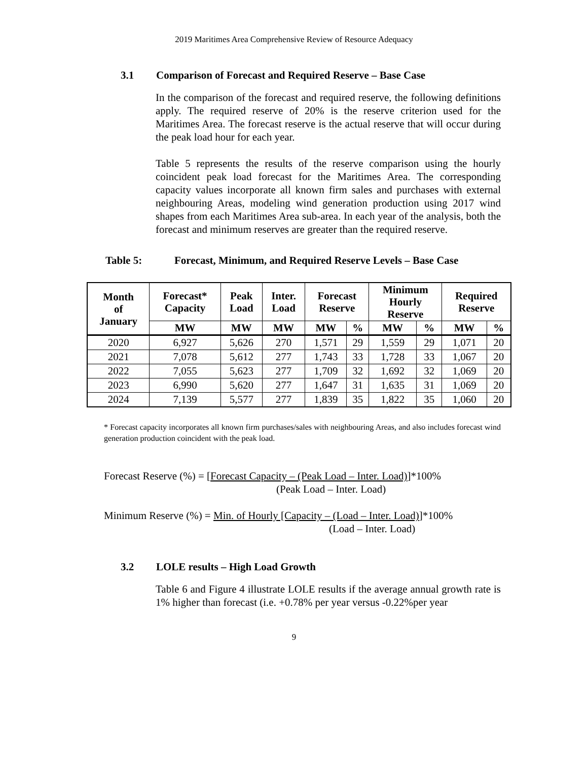2019 Maritimes Area Comprehensive Review of Resource Adequacy
3.1 Comparison of Forecast and Required Reserve – Base Case
In the comparison of the forecast and required reserve, the following definitions apply. The required reserve of 20% is the reserve criterion used for the Maritimes Area. The forecast reserve is the actual reserve that will occur during the peak load hour for each year.
Table 5 represents the results of the reserve comparison using the hourly coincident peak load forecast for the Maritimes Area. The corresponding capacity values incorporate all known firm sales and purchases with external neighbouring Areas, modeling wind generation production using 2017 wind shapes from each Maritimes Area sub-area. In each year of the analysis, both the forecast and minimum reserves are greater than the required reserve.
Table 5: Forecast, Minimum, and Required Reserve Levels – Base Case
| Month of January | Forecast* Capacity | Peak Load | Inter. Load | Forecast Reserve | | Minimum Hourly Reserve | | Required Reserve | |
| --- | --- | --- | --- | --- | --- | --- | --- | --- | --- |
| | MW | MW | MW | MW | % | MW | % | MW | % |
| 2020 | 6,927 | 5,626 | 270 | 1,571 | 29 | 1,559 | 29 | 1,071 | 20 |
| 2021 | 7,078 | 5,612 | 277 | 1,743 | 33 | 1,728 | 33 | 1,067 | 20 |
| 2022 | 7,055 | 5,623 | 277 | 1,709 | 32 | 1,692 | 32 | 1,069 | 20 |
| 2023 | 6,990 | 5,620 | 277 | 1,647 | 31 | 1,635 | 31 | 1,069 | 20 |
| 2024 | 7,139 | 5,577 | 277 | 1,839 | 35 | 1,822 | 35 | 1,060 | 20 |
* Forecast capacity incorporates all known firm purchases/sales with neighbouring Areas, and also includes forecast wind generation production coincident with the peak load.
Forecast Reserve (%) = [Forecast Capacity – (Peak Load – Inter. Load)]*100%
(Peak Load – Inter. Load)
Minimum Reserve (%) = Min. of Hourly [Capacity – (Load – Inter. Load)]*100%
(Load – Inter. Load)
3.2 LOLE results – High Load Growth
Table 6 and Figure 4 illustrate LOLE results if the average annual growth rate is 1% higher than forecast (i.e. +0.78% per year versus -0.22%per year
9